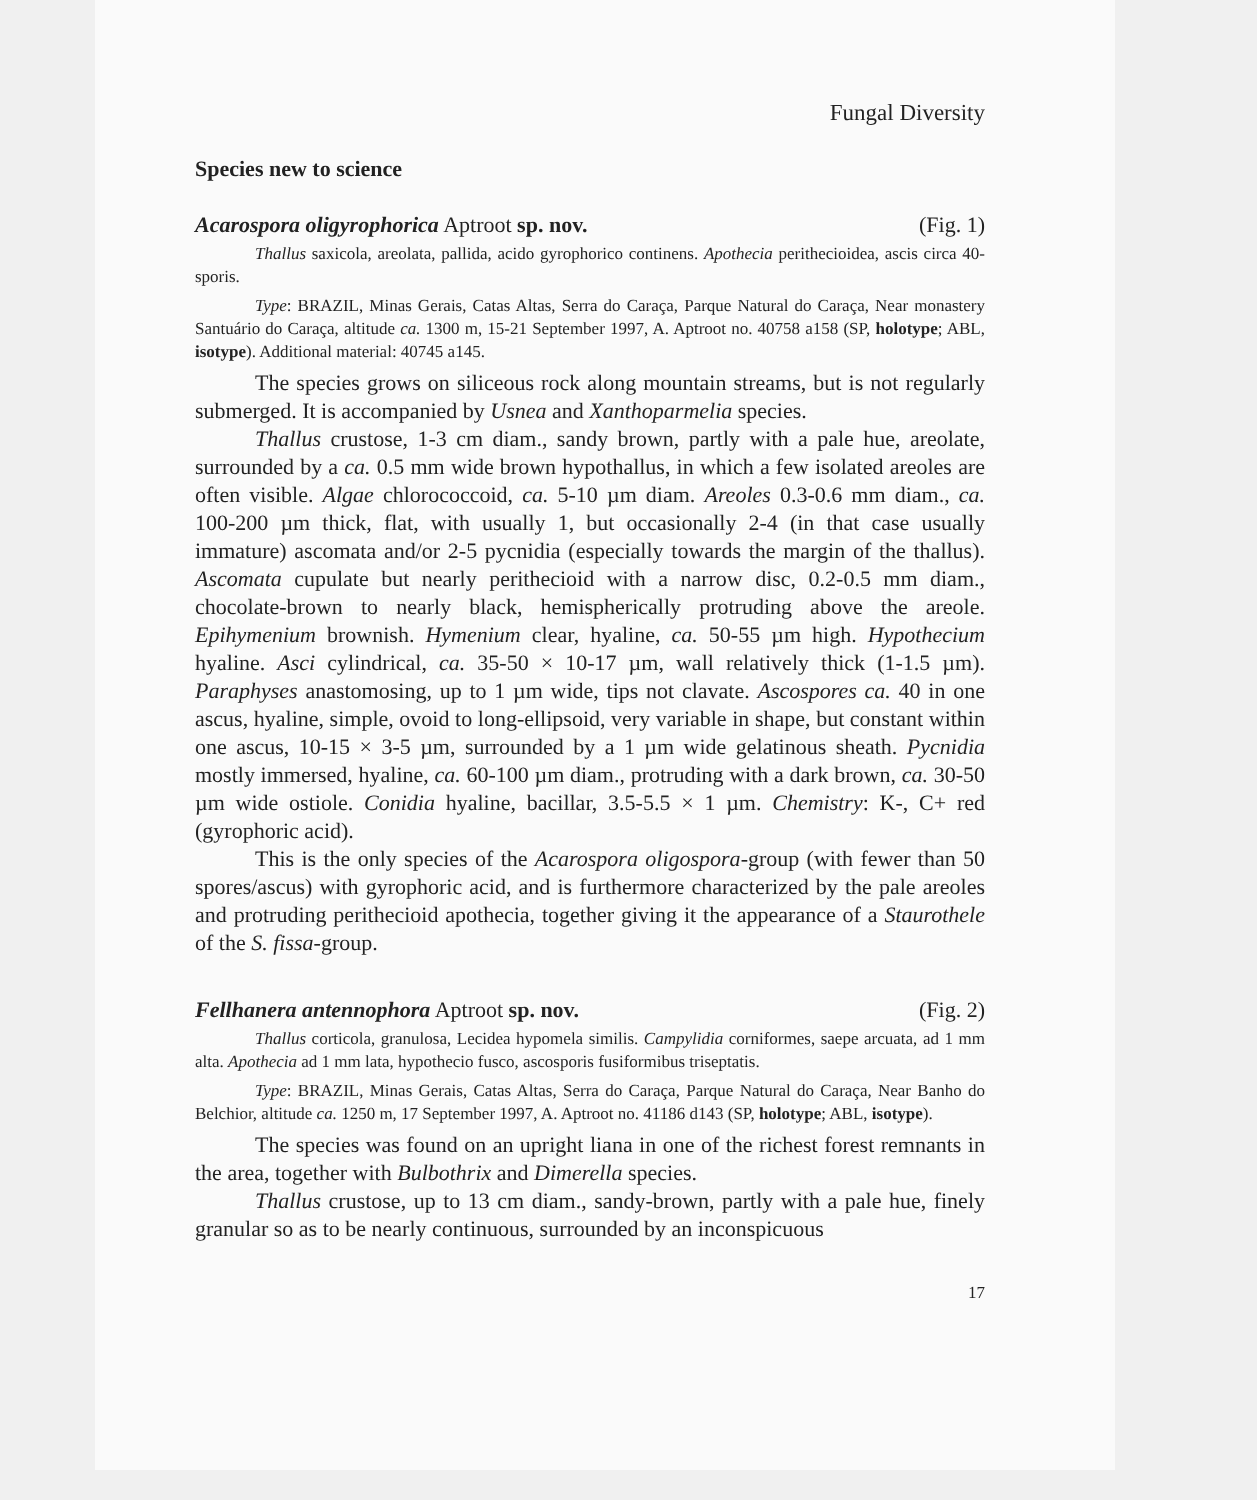Fungal Diversity
Species new to science
Acarospora oligyrophorica Aptroot sp. nov. (Fig. 1)
Thallus saxicola, areolata, pallida, acido gyrophorico continens. Apothecia perithecioidea, ascis circa 40-sporis.
Type: BRAZIL, Minas Gerais, Catas Altas, Serra do Caraça, Parque Natural do Caraça, Near monastery Santuário do Caraça, altitude ca. 1300 m, 15-21 September 1997, A. Aptroot no. 40758 a158 (SP, holotype; ABL, isotype). Additional material: 40745 a145.
The species grows on siliceous rock along mountain streams, but is not regularly submerged. It is accompanied by Usnea and Xanthoparmelia species.
Thallus crustose, 1-3 cm diam., sandy brown, partly with a pale hue, areolate, surrounded by a ca. 0.5 mm wide brown hypothallus, in which a few isolated areoles are often visible. Algae chlorococcoid, ca. 5-10 µm diam. Areoles 0.3-0.6 mm diam., ca. 100-200 µm thick, flat, with usually 1, but occasionally 2-4 (in that case usually immature) ascomata and/or 2-5 pycnidia (especially towards the margin of the thallus). Ascomata cupulate but nearly perithecioid with a narrow disc, 0.2-0.5 mm diam., chocolate-brown to nearly black, hemispherically protruding above the areole. Epihymenium brownish. Hymenium clear, hyaline, ca. 50-55 µm high. Hypothecium hyaline. Asci cylindrical, ca. 35-50 × 10-17 µm, wall relatively thick (1-1.5 µm). Paraphyses anastomosing, up to 1 µm wide, tips not clavate. Ascospores ca. 40 in one ascus, hyaline, simple, ovoid to long-ellipsoid, very variable in shape, but constant within one ascus, 10-15 × 3-5 µm, surrounded by a 1 µm wide gelatinous sheath. Pycnidia mostly immersed, hyaline, ca. 60-100 µm diam., protruding with a dark brown, ca. 30-50 µm wide ostiole. Conidia hyaline, bacillar, 3.5-5.5 × 1 µm. Chemistry: K-, C+ red (gyrophoric acid).
This is the only species of the Acarospora oligospora-group (with fewer than 50 spores/ascus) with gyrophoric acid, and is furthermore characterized by the pale areoles and protruding perithecioid apothecia, together giving it the appearance of a Staurothele of the S. fissa-group.
Fellhanera antennophora Aptroot sp. nov. (Fig. 2)
Thallus corticola, granulosa, Lecidea hypomela similis. Campylidia corniformes, saepe arcuata, ad 1 mm alta. Apothecia ad 1 mm lata, hypothecio fusco, ascosporis fusiformibus triseptatis.
Type: BRAZIL, Minas Gerais, Catas Altas, Serra do Caraça, Parque Natural do Caraça, Near Banho do Belchior, altitude ca. 1250 m, 17 September 1997, A. Aptroot no. 41186 d143 (SP, holotype; ABL, isotype).
The species was found on an upright liana in one of the richest forest remnants in the area, together with Bulbothrix and Dimerella species.
Thallus crustose, up to 13 cm diam., sandy-brown, partly with a pale hue, finely granular so as to be nearly continuous, surrounded by an inconspicuous
17